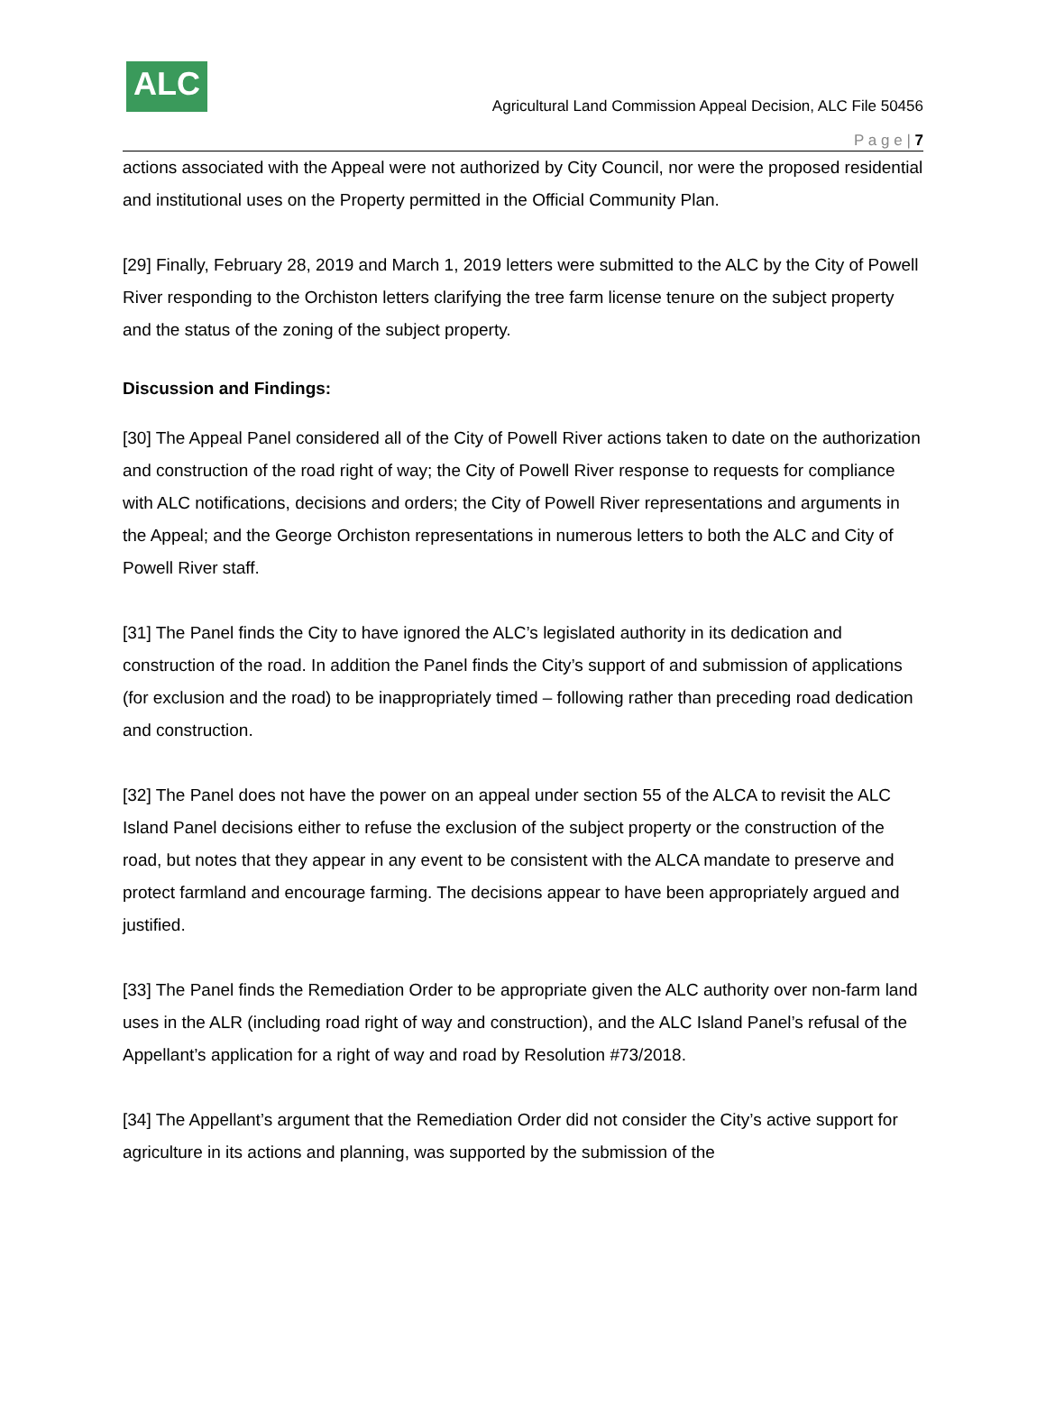ALC
Agricultural Land Commission Appeal Decision, ALC File 50456
P a g e | 7
actions associated with the Appeal were not authorized by City Council, nor were the proposed residential and institutional uses on the Property permitted in the Official Community Plan.
[29] Finally, February 28, 2019 and March 1, 2019 letters were submitted to the ALC by the City of Powell River responding to the Orchiston letters clarifying the tree farm license tenure on the subject property and the status of the zoning of the subject property.
Discussion and Findings:
[30] The Appeal Panel considered all of the City of Powell River actions taken to date on the authorization and construction of the road right of way; the City of Powell River response to requests for compliance with ALC notifications, decisions and orders; the City of Powell River representations and arguments in the Appeal; and the George Orchiston representations in numerous letters to both the ALC and City of Powell River staff.
[31] The Panel finds the City to have ignored the ALC’s legislated authority in its dedication and construction of the road. In addition the Panel finds the City’s support of and submission of applications (for exclusion and the road) to be inappropriately timed – following rather than preceding road dedication and construction.
[32] The Panel does not have the power on an appeal under section 55 of the ALCA to revisit the ALC Island Panel decisions either to refuse the exclusion of the subject property or the construction of the road, but notes that they appear in any event to be consistent with the ALCA mandate to preserve and protect farmland and encourage farming. The decisions appear to have been appropriately argued and justified.
[33] The Panel finds the Remediation Order to be appropriate given the ALC authority over non-farm land uses in the ALR (including road right of way and construction), and the ALC Island Panel’s refusal of the Appellant’s application for a right of way and road by Resolution #73/2018.
[34] The Appellant’s argument that the Remediation Order did not consider the City’s active support for agriculture in its actions and planning, was supported by the submission of the